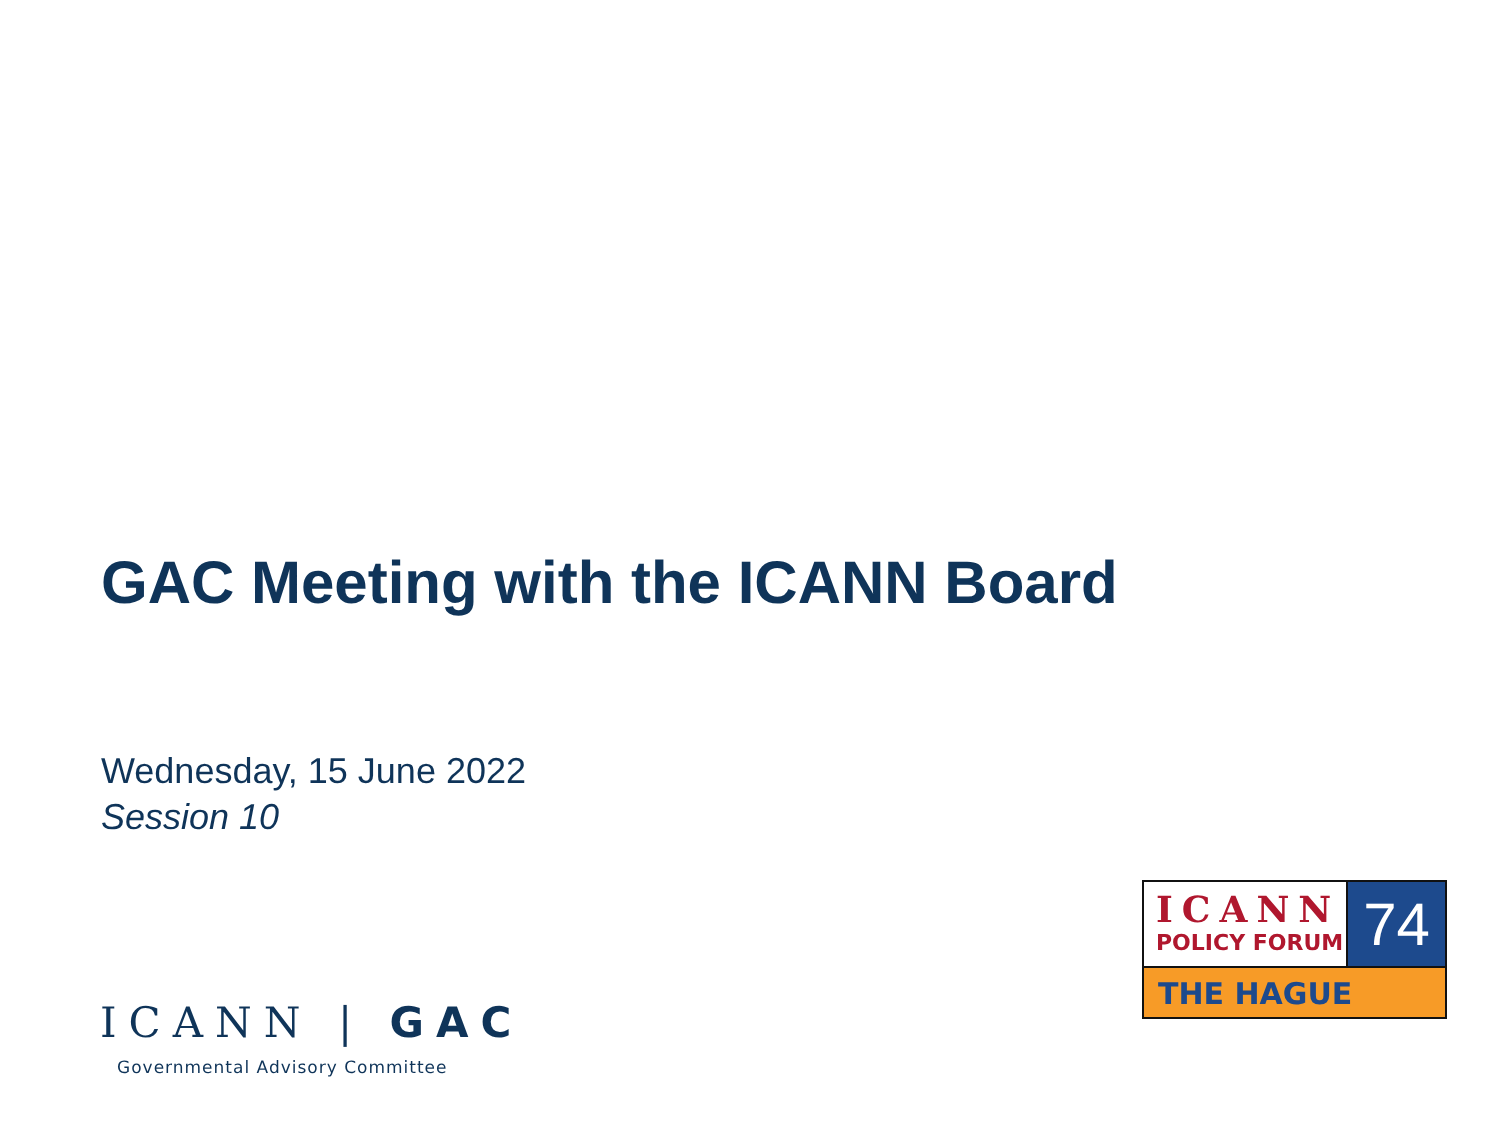GAC Meeting with the ICANN Board
Wednesday, 15 June 2022
Session 10
ICANN | GAC
Governmental Advisory Committee
ICANN
POLICY FORUM
74
THE HAGUE